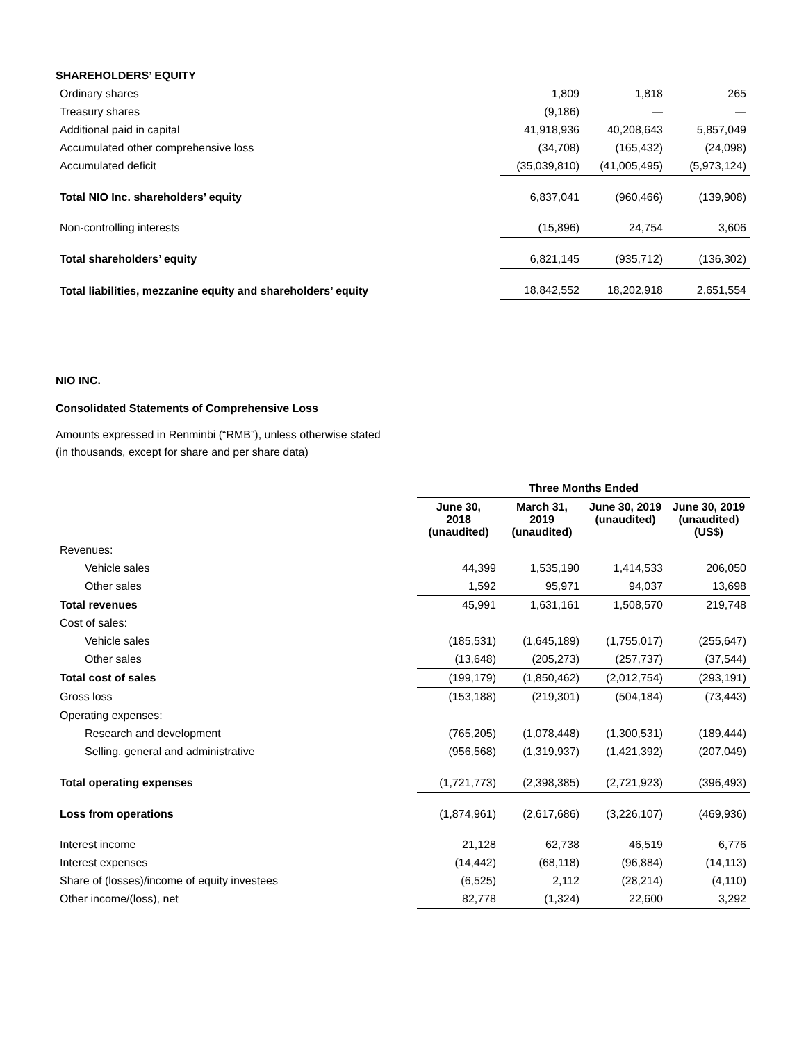| SHAREHOLDERS’ EQUITY | | | |
| Ordinary shares | 1,809 | 1,818 | 265 |
| Treasury shares | (9,186) | — | — |
| Additional paid in capital | 41,918,936 | 40,208,643 | 5,857,049 |
| Accumulated other comprehensive loss | (34,708) | (165,432) | (24,098) |
| Accumulated deficit | (35,039,810) | (41,005,495) | (5,973,124) |
| Total NIO Inc. shareholders’ equity | 6,837,041 | (960,466) | (139,908) |
| Non-controlling interests | (15,896) | 24,754 | 3,606 |
| Total shareholders’ equity | 6,821,145 | (935,712) | (136,302) |
| Total liabilities, mezzanine equity and shareholders’ equity | 18,842,552 | 18,202,918 | 2,651,554 |
NIO INC.
Consolidated Statements of Comprehensive Loss
Amounts expressed in Renminbi (“RMB”), unless otherwise stated
(in thousands, except for share and per share data)
| | Three Months Ended | | | |
| | June 30, 2018 (unaudited) | March 31, 2019 (unaudited) | June 30, 2019 (unaudited) | June 30, 2019 (unaudited) (US$) |
| Revenues: | | | | |
| Vehicle sales | 44,399 | 1,535,190 | 1,414,533 | 206,050 |
| Other sales | 1,592 | 95,971 | 94,037 | 13,698 |
| Total revenues | 45,991 | 1,631,161 | 1,508,570 | 219,748 |
| Cost of sales: | | | | |
| Vehicle sales | (185,531) | (1,645,189) | (1,755,017) | (255,647) |
| Other sales | (13,648) | (205,273) | (257,737) | (37,544) |
| Total cost of sales | (199,179) | (1,850,462) | (2,012,754) | (293,191) |
| Gross loss | (153,188) | (219,301) | (504,184) | (73,443) |
| Operating expenses: | | | | |
| Research and development | (765,205) | (1,078,448) | (1,300,531) | (189,444) |
| Selling, general and administrative | (956,568) | (1,319,937) | (1,421,392) | (207,049) |
| Total operating expenses | (1,721,773) | (2,398,385) | (2,721,923) | (396,493) |
| Loss from operations | (1,874,961) | (2,617,686) | (3,226,107) | (469,936) |
| Interest income | 21,128 | 62,738 | 46,519 | 6,776 |
| Interest expenses | (14,442) | (68,118) | (96,884) | (14,113) |
| Share of (losses)/income of equity investees | (6,525) | 2,112 | (28,214) | (4,110) |
| Other income/(loss), net | 82,778 | (1,324) | 22,600 | 3,292 |